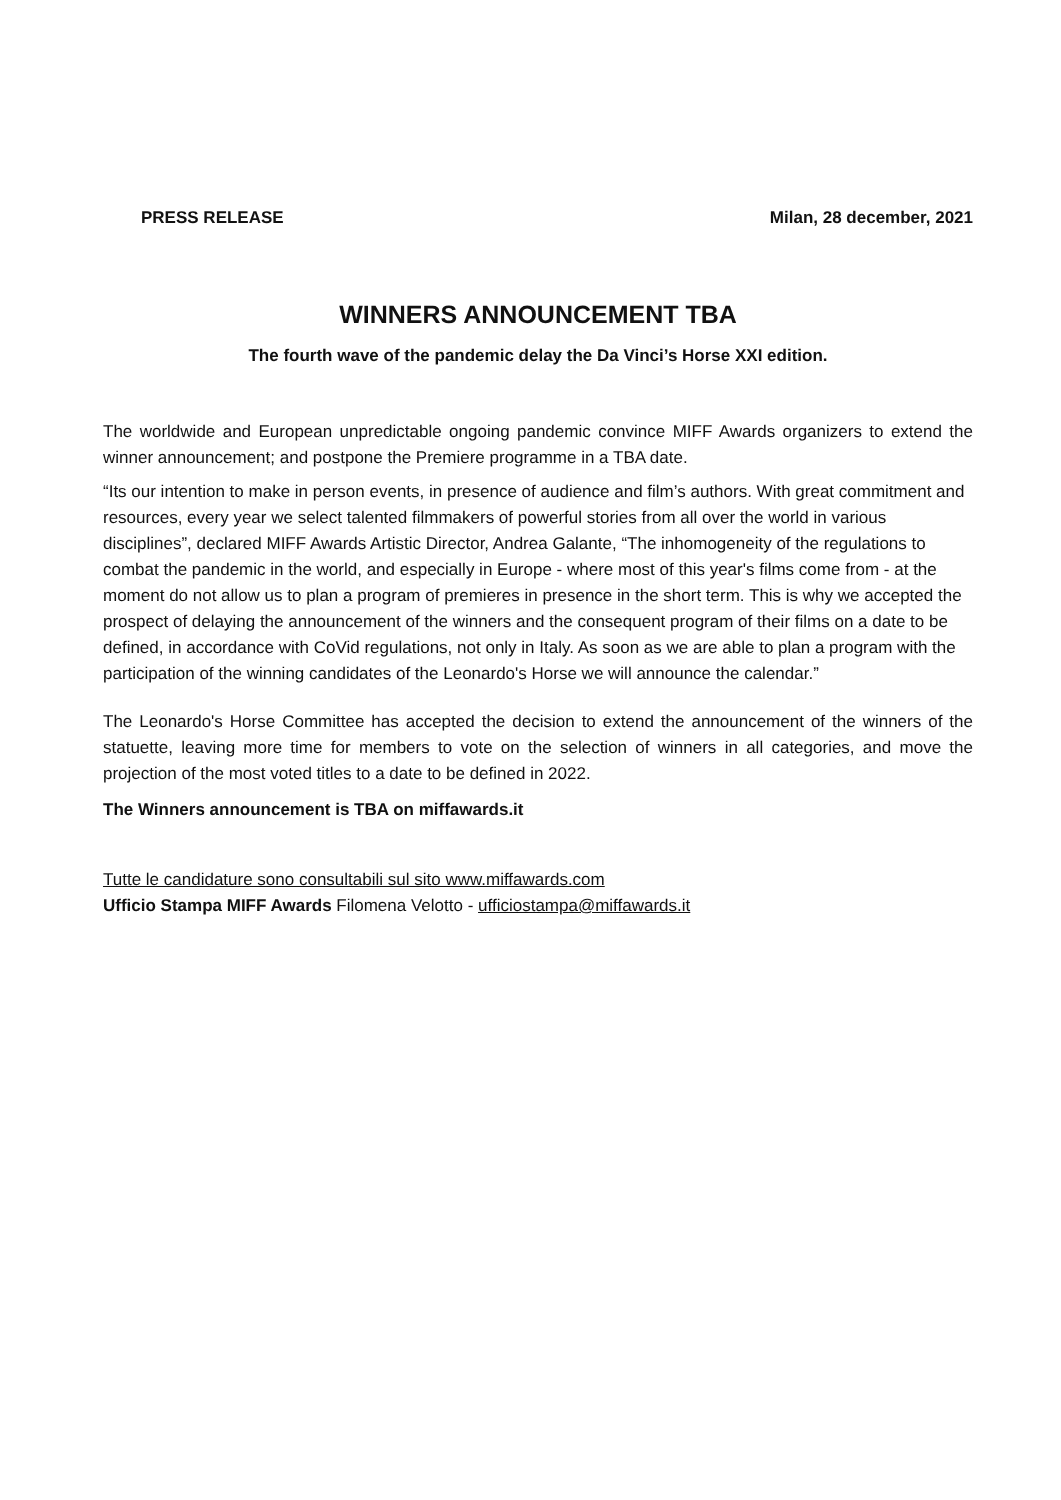PRESS RELEASE Milan, 28 december, 2021
WINNERS ANNOUNCEMENT TBA
The fourth wave of the pandemic delay the Da Vinci’s Horse XXI edition.
The worldwide and European unpredictable ongoing pandemic convince MIFF Awards organizers to extend the winner announcement; and postpone the Premiere programme in a TBA date.
“Its our intention to make in person events, in presence of audience and film’s authors. With great commitment and resources, every year we select talented filmmakers of powerful stories from all over the world in various disciplines”, declared MIFF Awards Artistic Director, Andrea Galante, “The inhomogeneity of the regulations to combat the pandemic in the world, and especially in Europe - where most of this year's films come from - at the moment do not allow us to plan a program of premieres in presence in the short term. This is why we accepted the prospect of delaying the announcement of the winners and the consequent program of their films on a date to be defined, in accordance with CoVid regulations, not only in Italy. As soon as we are able to plan a program with the participation of the winning candidates of the Leonardo's Horse we will announce the calendar.”
The Leonardo's Horse Committee has accepted the decision to extend the announcement of the winners of the statuette, leaving more time for members to vote on the selection of winners in all categories, and move the projection of the most voted titles to a date to be defined in 2022.
The Winners announcement is TBA on miffawards.it
Tutte le candidature sono consultabili sul sito www.miffawards.com
Ufficio Stampa MIFF Awards Filomena Velotto - ufficiostampa@miffawards.it